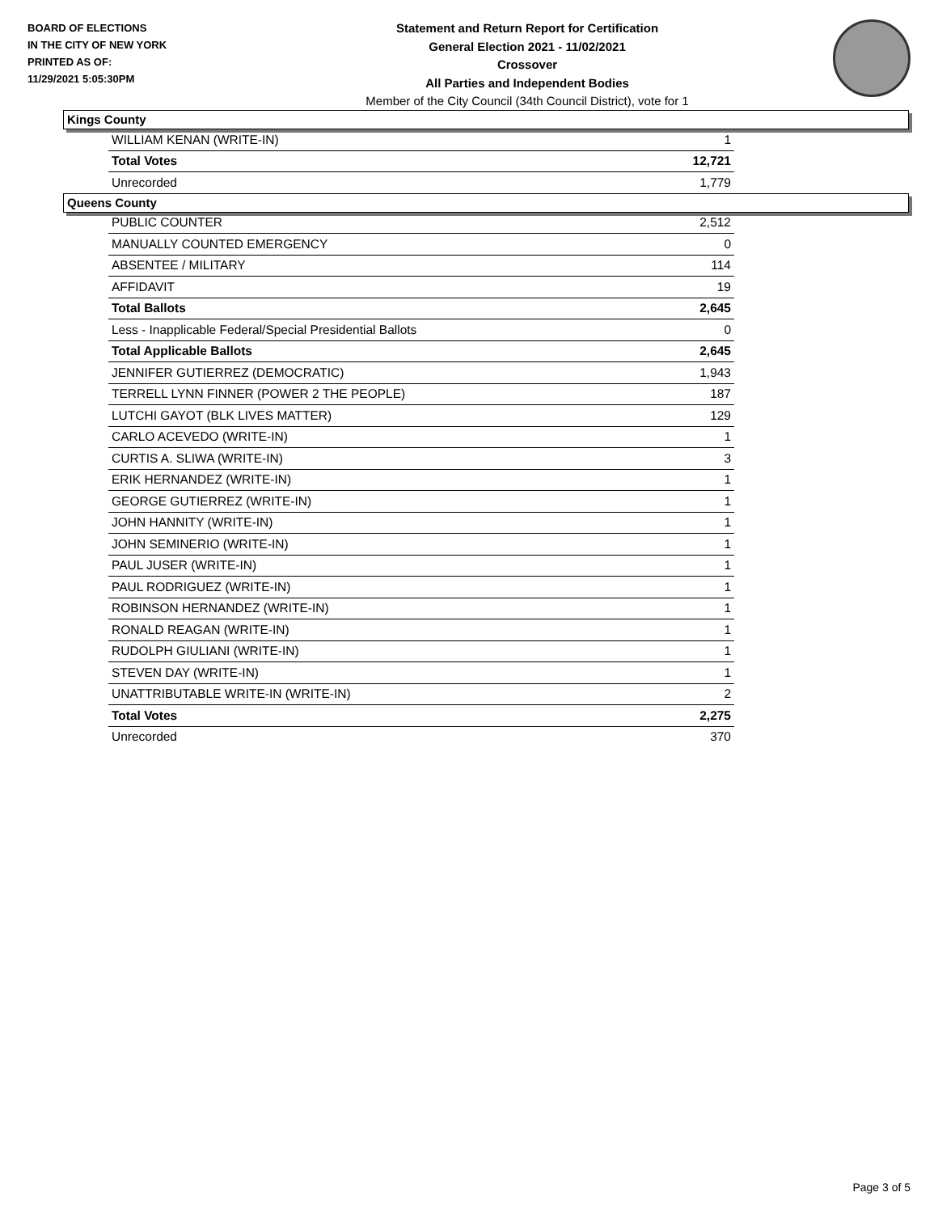BOARD OF ELECTIONS
IN THE CITY OF NEW YORK
PRINTED AS OF:
11/29/2021 5:05:30PM
Statement and Return Report for Certification
General Election 2021 - 11/02/2021
Crossover
All Parties and Independent Bodies
Member of the City Council (34th Council District), vote for 1
Kings County
| WILLIAM KENAN (WRITE-IN) | 1 |
| Total Votes | 12,721 |
| Unrecorded | 1,779 |
Queens County
| PUBLIC COUNTER | 2,512 |
| MANUALLY COUNTED EMERGENCY | 0 |
| ABSENTEE / MILITARY | 114 |
| AFFIDAVIT | 19 |
| Total Ballots | 2,645 |
| Less - Inapplicable Federal/Special Presidential Ballots | 0 |
| Total Applicable Ballots | 2,645 |
| JENNIFER GUTIERREZ (DEMOCRATIC) | 1,943 |
| TERRELL LYNN FINNER (POWER 2 THE PEOPLE) | 187 |
| LUTCHI GAYOT (BLK LIVES MATTER) | 129 |
| CARLO ACEVEDO (WRITE-IN) | 1 |
| CURTIS A. SLIWA (WRITE-IN) | 3 |
| ERIK HERNANDEZ (WRITE-IN) | 1 |
| GEORGE GUTIERREZ (WRITE-IN) | 1 |
| JOHN HANNITY (WRITE-IN) | 1 |
| JOHN SEMINERIO (WRITE-IN) | 1 |
| PAUL JUSER (WRITE-IN) | 1 |
| PAUL RODRIGUEZ (WRITE-IN) | 1 |
| ROBINSON HERNANDEZ (WRITE-IN) | 1 |
| RONALD REAGAN (WRITE-IN) | 1 |
| RUDOLPH GIULIANI (WRITE-IN) | 1 |
| STEVEN DAY (WRITE-IN) | 1 |
| UNATTRIBUTABLE WRITE-IN (WRITE-IN) | 2 |
| Total Votes | 2,275 |
| Unrecorded | 370 |
Page 3 of 5